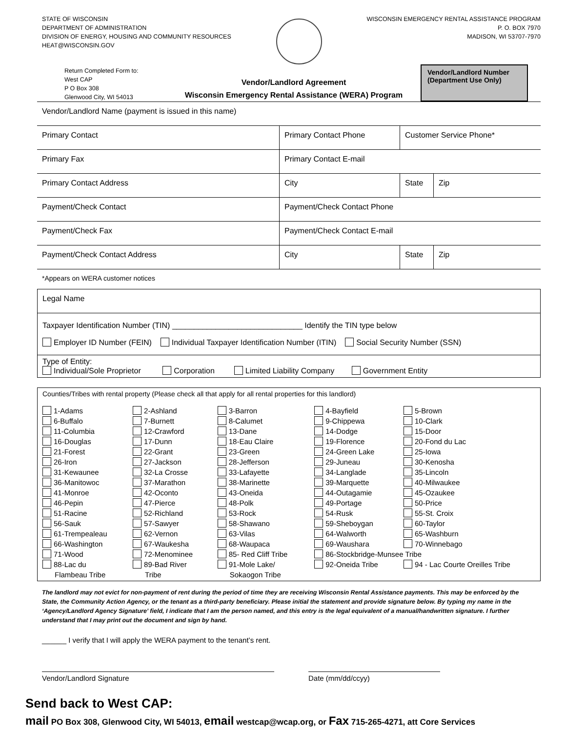STATE OF WISCONSIN
DEPARTMENT OF ADMINISTRATION
DIVISION OF ENERGY, HOUSING AND COMMUNITY RESOURCES
HEAT@WISCONSIN.GOV
WISCONSIN EMERGENCY RENTAL ASSISTANCE PROGRAM
P. O. BOX 7970
MADISON, WI 53707-7970
Return Completed Form to:
West CAP
P O Box 308
Glenwood City, WI 54013
Vendor/Landlord Agreement
Wisconsin Emergency Rental Assistance (WERA) Program
Vendor/Landlord Number
(Department Use Only)
| Vendor/Landlord Name (payment is issued in this name) | | | |
| Primary Contact | Primary Contact Phone | Customer Service Phone* | |
| Primary Fax | Primary Contact E-mail | | |
| Primary Contact Address | City | State | Zip |
| Payment/Check Contact | Payment/Check Contact Phone | | |
| Payment/Check Fax | Payment/Check Contact E-mail | | |
| Payment/Check Contact Address | City | State | Zip |
*Appears on WERA customer notices
Legal Name
Taxpayer Identification Number (TIN) ______________________________ Identify the TIN type below
Employer ID Number (FEIN) Individual Taxpayer Identification Number (ITIN) Social Security Number (SSN)
Type of Entity:
Individual/Sole Proprietor Corporation Limited Liability Company Government Entity
Counties/Tribes with rental property (Please check all that apply for all rental properties for this landlord)
| 1-Adams | 2-Ashland | 3-Barron | 4-Bayfield | 5-Brown |
| 6-Buffalo | 7-Burnett | 8-Calumet | 9-Chippewa | 10-Clark |
| 11-Columbia | 12-Crawford | 13-Dane | 14-Dodge | 15-Door |
| 16-Douglas | 17-Dunn | 18-Eau Claire | 19-Florence | 20-Fond du Lac |
| 21-Forest | 22-Grant | 23-Green | 24-Green Lake | 25-Iowa |
| 26-Iron | 27-Jackson | 28-Jefferson | 29-Juneau | 30-Kenosha |
| 31-Kewaunee | 32-La Crosse | 33-Lafayette | 34-Langlade | 35-Lincoln |
| 36-Manitowoc | 37-Marathon | 38-Marinette | 39-Marquette | 40-Milwaukee |
| 41-Monroe | 42-Oconto | 43-Oneida | 44-Outagamie | 45-Ozaukee |
| 46-Pepin | 47-Pierce | 48-Polk | 49-Portage | 50-Price |
| 51-Racine | 52-Richland | 53-Rock | 54-Rusk | 55-St. Croix |
| 56-Sauk | 57-Sawyer | 58-Shawano | 59-Sheboygan | 60-Taylor |
| 61-Trempealeau | 62-Vernon | 63-Vilas | 64-Walworth | 65-Washburn |
| 66-Washington | 67-Waukesha | 68-Waupaca | 69-Waushara | 70-Winnebago |
| 71-Wood | 72-Menominee | 85- Red Cliff Tribe | 86-Stockbridge-Munsee Tribe | |
| 88-Lac du Flambeau Tribe | 89-Bad River Tribe | 91-Mole Lake/ Sokaogon Tribe | 92-Oneida Tribe | 94 - Lac Courte Oreilles Tribe |
The landlord may not evict for non-payment of rent during the period of time they are receiving Wisconsin Rental Assistance payments. This may be enforced by the State, the Community Action Agency, or the tenant as a third-party beneficiary. Please initial the statement and provide signature below. By typing my name in the ‘Agency/Landlord Agency Signature’ field, I indicate that I am the person named, and this entry is the legal equivalent of a manual/handwritten signature. I further understand that I may print out the document and sign by hand.
______ I verify that I will apply the WERA payment to the tenant’s rent.
Vendor/Landlord Signature Date (mm/dd/ccyy)
Send back to West CAP:
mail PO Box 308, Glenwood City, WI 54013, email westcap@wcap.org, or Fax 715-265-4271, att Core Services